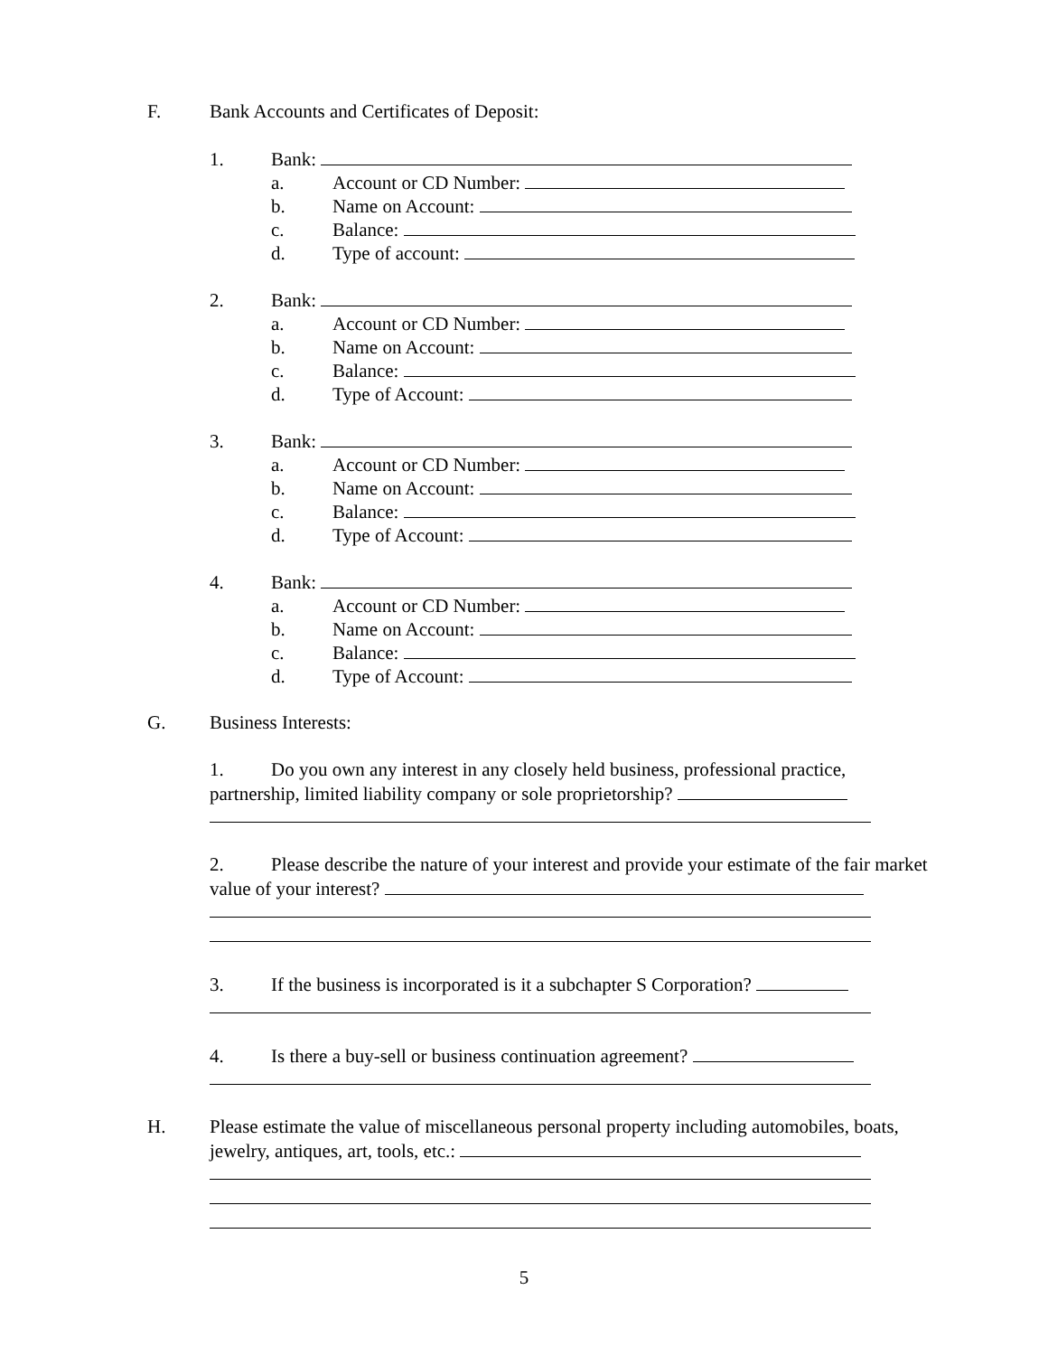F. Bank Accounts and Certificates of Deposit:
1. Bank:
a. Account or CD Number:
b. Name on Account:
c. Balance:
d. Type of account:
2. Bank:
a. Account or CD Number:
b. Name on Account:
c. Balance:
d. Type of Account:
3. Bank:
a. Account or CD Number:
b. Name on Account:
c. Balance:
d. Type of Account:
4. Bank:
a. Account or CD Number:
b. Name on Account:
c. Balance:
d. Type of Account:
G. Business Interests:
1. Do you own any interest in any closely held business, professional practice,
partnership, limited liability company or sole proprietorship?
2. Please describe the nature of your interest and provide your estimate of the fair market
value of your interest?
3. If the business is incorporated is it a subchapter S Corporation?
4. Is there a buy-sell or business continuation agreement?
H. Please estimate the value of miscellaneous personal property including automobiles, boats,
jewelry, antiques, art, tools, etc.:
5